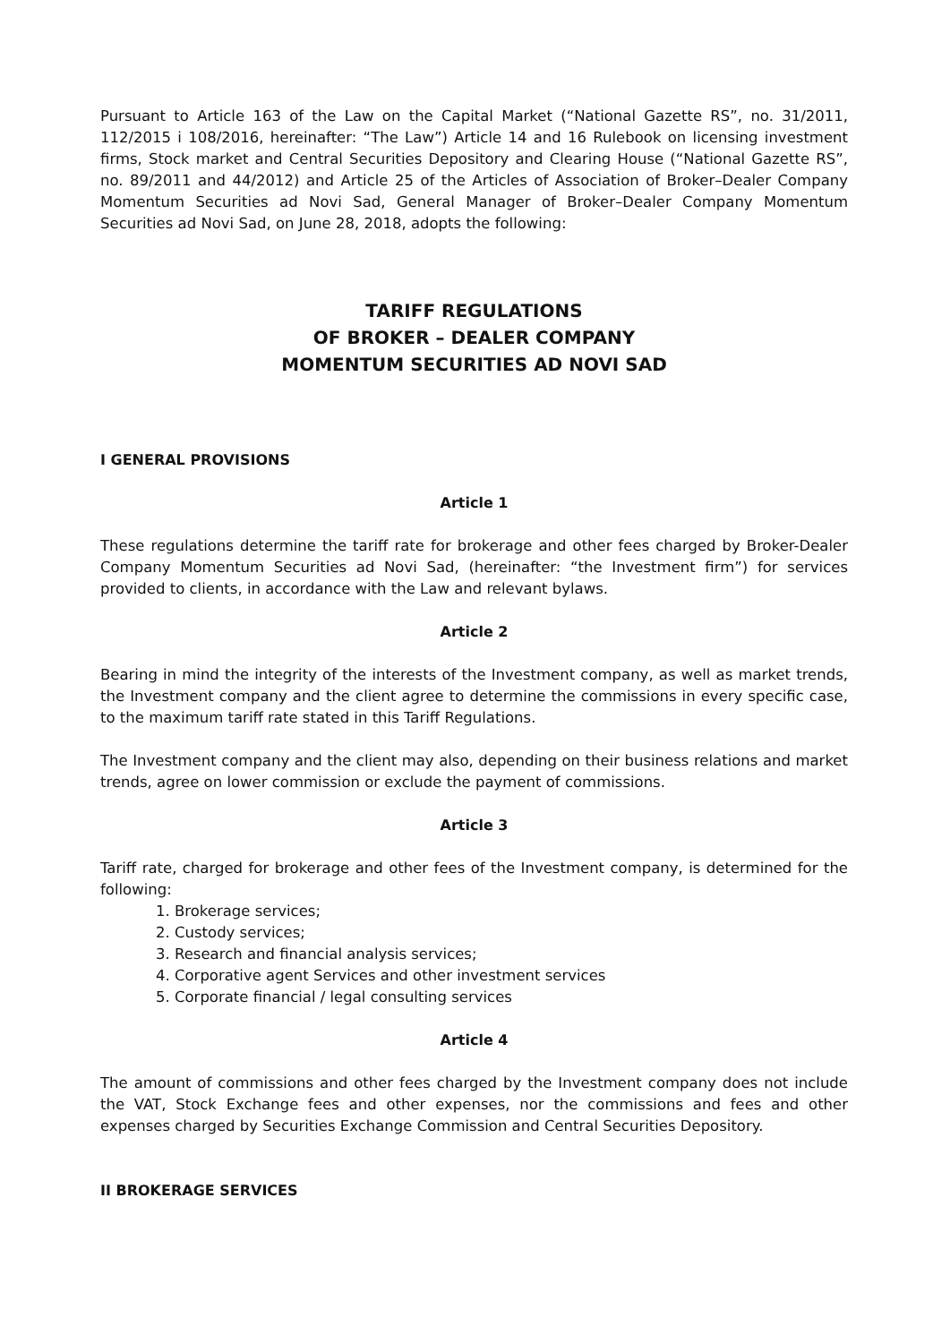Pursuant to Article 163 of the Law on the Capital Market (“National Gazette RS”, no. 31/2011, 112/2015 i 108/2016, hereinafter: “The Law”) Article 14 and 16 Rulebook on licensing investment firms, Stock market and Central Securities Depository and Clearing House (“National Gazette RS”, no. 89/2011 and 44/2012) and Article 25 of the Articles of Association of Broker–Dealer Company Momentum Securities ad Novi Sad, General Manager of Broker–Dealer Company Momentum Securities ad Novi Sad, on June 28, 2018, adopts the following:
TARIFF REGULATIONS
OF BROKER – DEALER COMPANY
MOMENTUM SECURITIES AD NOVI SAD
I GENERAL PROVISIONS
Article 1
These regulations determine the tariff rate for brokerage and other fees charged by Broker-Dealer Company Momentum Securities ad Novi Sad, (hereinafter: “the Investment firm”) for services provided to clients, in accordance with the Law and relevant bylaws.
Article 2
Bearing in mind the integrity of the interests of the Investment company, as well as market trends, the Investment company and the client agree to determine the commissions in every specific case, to the maximum tariff rate stated in this Tariff Regulations.
The Investment company and the client may also, depending on their business relations and market trends, agree on lower commission or exclude the payment of commissions.
Article 3
Tariff rate, charged for brokerage and other fees of the Investment company, is determined for the following:
1. Brokerage services;
2. Custody services;
3. Research and financial analysis services;
4. Corporative agent Services and other investment services
5. Corporate financial / legal consulting services
Article 4
The amount of commissions and other fees charged by the Investment company does not include the VAT, Stock Exchange fees and other expenses, nor the commissions and fees and other expenses charged by Securities Exchange Commission and Central Securities Depository.
II BROKERAGE SERVICES